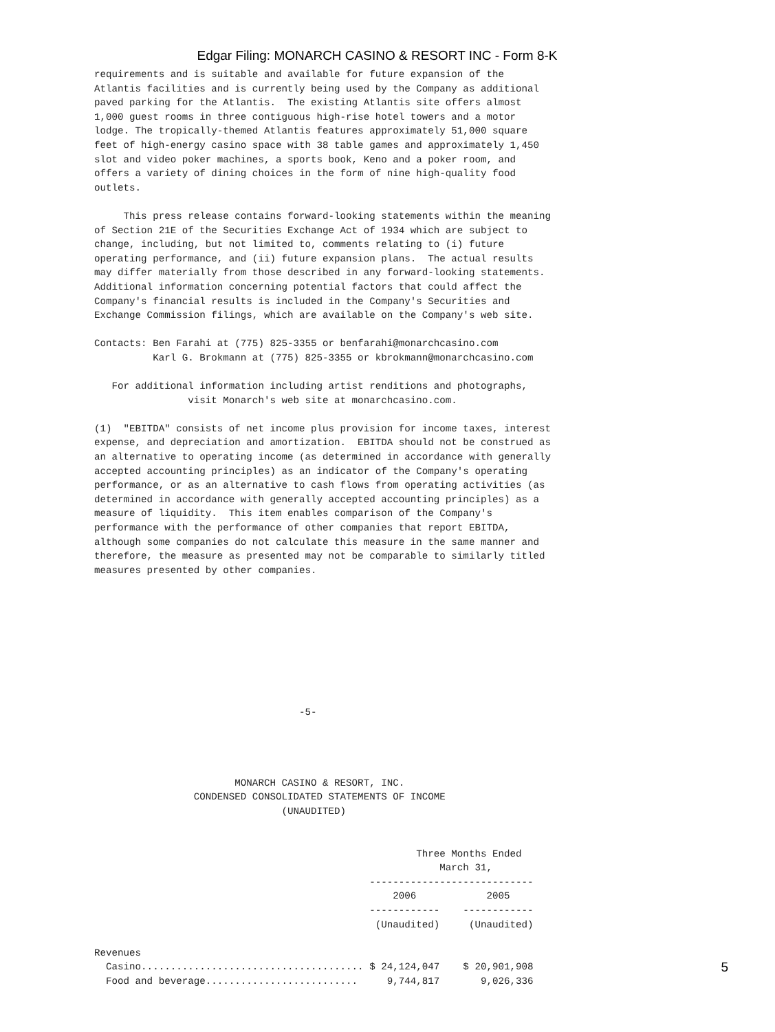Edgar Filing: MONARCH CASINO & RESORT INC - Form 8-K
requirements and is suitable and available for future expansion of the
Atlantis facilities and is currently being used by the Company as additional
paved parking for the Atlantis.  The existing Atlantis site offers almost
1,000 guest rooms in three contiguous high-rise hotel towers and a motor
lodge. The tropically-themed Atlantis features approximately 51,000 square
feet of high-energy casino space with 38 table games and approximately 1,450
slot and video poker machines, a sports book, Keno and a poker room, and
offers a variety of dining choices in the form of nine high-quality food
outlets.

     This press release contains forward-looking statements within the meaning
of Section 21E of the Securities Exchange Act of 1934 which are subject to
change, including, but not limited to, comments relating to (i) future
operating performance, and (ii) future expansion plans.  The actual results
may differ materially from those described in any forward-looking statements.
Additional information concerning potential factors that could affect the
Company's financial results is included in the Company's Securities and
Exchange Commission filings, which are available on the Company's web site.

Contacts: Ben Farahi at (775) 825-3355 or benfarahi@monarchcasino.com
          Karl G. Brokmann at (775) 825-3355 or kbrokmann@monarchcasino.com

   For additional information including artist renditions and photographs,
                visit Monarch's web site at monarchcasino.com.

(1)  "EBITDA" consists of net income plus provision for income taxes, interest
expense, and depreciation and amortization.  EBITDA should not be construed as
an alternative to operating income (as determined in accordance with generally
accepted accounting principles) as an indicator of the Company's operating
performance, or as an alternative to cash flows from operating activities (as
determined in accordance with generally accepted accounting principles) as a
measure of liquidity.  This item enables comparison of the Company's
performance with the performance of other companies that report EBITDA,
although some companies do not calculate this measure in the same manner and
therefore, the measure as presented may not be comparable to similarly titled
measures presented by other companies.









                                   -5-




                        MONARCH CASINO & RESORT, INC.
                 CONDENSED CONSOLIDATED STATEMENTS OF INCOME
                                (UNAUDITED)


                                                       Three Months Ended
                                                           March 31,
                                               ----------------------------
                                                   2006            2005
                                               ------------    ------------
                                                (Unaudited)     (Unaudited)

Revenues
  Casino...................................... $ 24,124,047    $ 20,901,908
  Food and beverage..........................     9,744,817       9,026,336
5